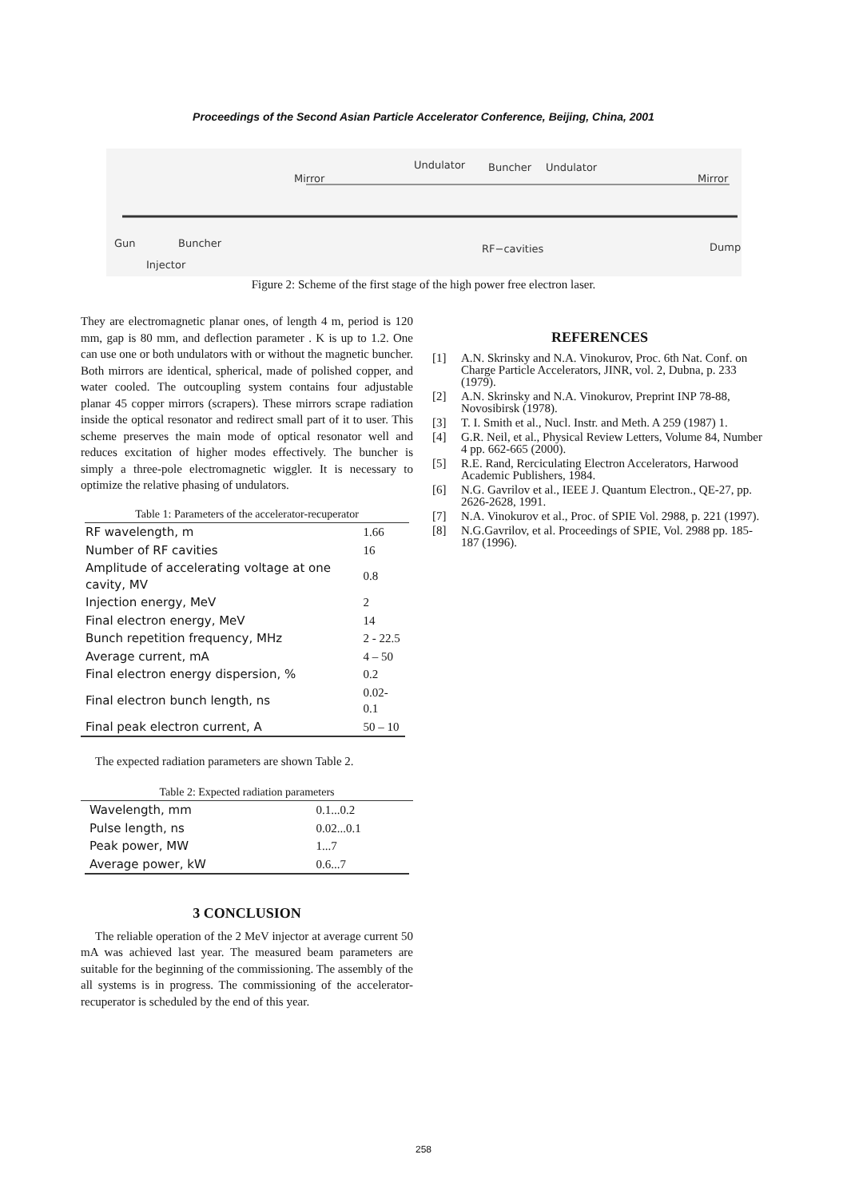Proceedings of the Second Asian Particle Accelerator Conference, Beijing, China, 2001
Gun
Buncher
Injector
Mirror
Undulator
Buncher
Undulator
Mirror
RF−cavities
Dump
Figure 2: Scheme of the first stage of the high power free electron laser.
They are electromagnetic planar ones, of length 4 m, period is 120 mm, gap is 80 mm, and deflection parameter . K is up to 1.2. One can use one or both undulators with or without the magnetic buncher. Both mirrors are identical, spherical, made of polished copper, and water cooled. The outcoupling system contains four adjustable planar 45 copper mirrors (scrapers). These mirrors scrape radiation inside the optical resonator and redirect small part of it to user. This scheme preserves the main mode of optical resonator well and reduces excitation of higher modes effectively. The buncher is simply a three-pole electromagnetic wiggler. It is necessary to optimize the relative phasing of undulators.
Table 1: Parameters of the accelerator-recuperator
| RF wavelength, m | 1.66 |
| Number of RF cavities | 16 |
| Amplitude of accelerating voltage at one cavity, MV | 0.8 |
| Injection energy, MeV | 2 |
| Final electron energy, MeV | 14 |
| Bunch repetition frequency, MHz | 2 - 22.5 |
| Average current, mA | 4 – 50 |
| Final electron energy dispersion, % | 0.2 |
| Final electron bunch length, ns | 0.02-0.1 |
| Final peak electron current, A | 50 – 10 |
The expected radiation parameters are shown Table 2.
Table 2: Expected radiation parameters
| Wavelength, mm | 0.1...0.2 |
| Pulse length, ns | 0.02...0.1 |
| Peak power, MW | 1...7 |
| Average power, kW | 0.6...7 |
3 CONCLUSION
The reliable operation of the 2 MeV injector at average current 50 mA was achieved last year. The measured beam parameters are suitable for the beginning of the commissioning. The assembly of the all systems is in progress. The commissioning of the accelerator-recuperator is scheduled by the end of this year.
REFERENCES
[1] A.N. Skrinsky and N.A. Vinokurov, Proc. 6th Nat. Conf. on Charge Particle Accelerators, JINR, vol. 2, Dubna, p. 233 (1979).
[2] A.N. Skrinsky and N.A. Vinokurov, Preprint INP 78-88, Novosibirsk (1978).
[3] T. I. Smith et al., Nucl. Instr. and Meth. A 259 (1987) 1.
[4] G.R. Neil, et al., Physical Review Letters, Volume 84, Number 4 pp. 662-665 (2000).
[5] R.E. Rand, Rerciculating Electron Accelerators, Harwood Academic Publishers, 1984.
[6] N.G. Gavrilov et al., IEEE J. Quantum Electron., QE-27, pp. 2626-2628, 1991.
[7] N.A. Vinokurov et al., Proc. of SPIE Vol. 2988, p. 221 (1997).
[8] N.G.Gavrilov, et al. Proceedings of SPIE, Vol. 2988 pp. 185-187 (1996).
258